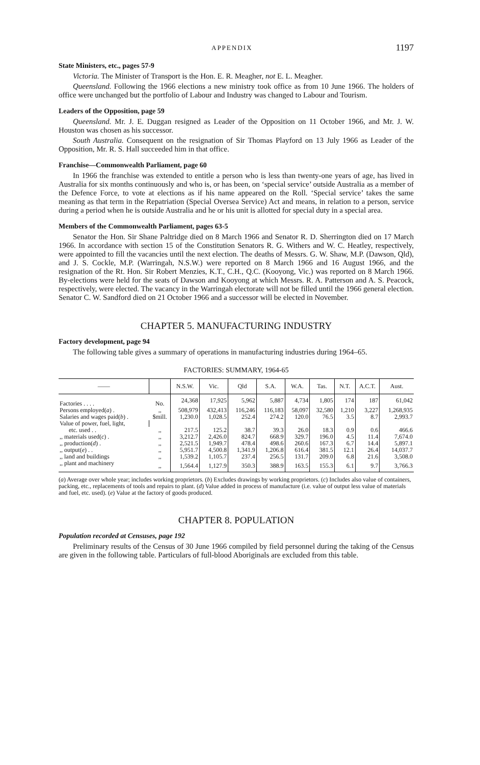APPENDIX 1197
State Ministers, etc., pages 57-9
Victoria. The Minister of Transport is the Hon. E. R. Meagher, not E. L. Meagher.
Queensland. Following the 1966 elections a new ministry took office as from 10 June 1966. The holders of office were unchanged but the portfolio of Labour and Industry was changed to Labour and Tourism.
Leaders of the Opposition, page 59
Queensland. Mr. J. E. Duggan resigned as Leader of the Opposition on 11 October 1966, and Mr. J. W. Houston was chosen as his successor.
South Australia. Consequent on the resignation of Sir Thomas Playford on 13 July 1966 as Leader of the Opposition, Mr. R. S. Hall succeeded him in that office.
Franchise—Commonwealth Parliament, page 60
In 1966 the franchise was extended to entitle a person who is less than twenty-one years of age, has lived in Australia for six months continuously and who is, or has been, on ‘special service’ outside Australia as a member of the Defence Force, to vote at elections as if his name appeared on the Roll. ‘Special service’ takes the same meaning as that term in the Repatriation (Special Oversea Service) Act and means, in relation to a person, service during a period when he is outside Australia and he or his unit is allotted for special duty in a special area.
Members of the Commonwealth Parliament, pages 63-5
Senator the Hon. Sir Shane Paltridge died on 8 March 1966 and Senator R. D. Sherrington died on 17 March 1966. In accordance with section 15 of the Constitution Senators R. G. Withers and W. C. Heatley, respectively, were appointed to fill the vacancies until the next election. The deaths of Messrs. G. W. Shaw, M.P. (Dawson, Qld), and J. S. Cockle, M.P. (Warringah, N.S.W.) were reported on 8 March 1966 and 16 August 1966, and the resignation of the Rt. Hon. Sir Robert Menzies, K.T., C.H., Q.C. (Kooyong, Vic.) was reported on 8 March 1966. By-elections were held for the seats of Dawson and Kooyong at which Messrs. R. A. Patterson and A. S. Peacock, respectively, were elected. The vacancy in the Warringah electorate will not be filled until the 1966 general election. Senator C. W. Sandford died on 21 October 1966 and a successor will be elected in November.
CHAPTER 5. MANUFACTURING INDUSTRY
Factory development, page 94
The following table gives a summary of operations in manufacturing industries during 1964–65.
FACTORIES: SUMMARY, 1964-65
| —— | | N.S.W. | Vic. | Qld | S.A. | W.A. | Tas. | N.T. | A.C.T. | Aust. |
| --- | --- | --- | --- | --- | --- | --- | --- | --- | --- | --- |
| Factories . . . . | No. | 24,368 | 17,925 | 5,962 | 5,887 | 4,734 | 1,805 | 174 | 187 | 61,042 |
| Persons employed( a ) . | ,, | 508,979 | 432,413 | 116,246 | 116,183 | 58,097 | 32,580 | 1,210 | 3,227 | 1,268,935 |
| Salaries and wages paid( b ) . | $mill. | 1,230.0 | 1,028.5 | 252.4 | 274.2 | 120.0 | 76.5 | 3.5 | 8.7 | 2,993.7 |
| Value of power, fuel, light, | | | | | | | | | | |
| etc. used . . | ,, | 217.5 | 125.2 | 38.7 | 39.3 | 26.0 | 18.3 | 0.9 | 0.6 | 466.6 |
| ,, materials used( c ) . | ,, | 3,212.7 | 2,426.0 | 824.7 | 668.9 | 329.7 | 196.0 | 4.5 | 11.4 | 7,674.0 |
| ,, production( d ) . | ,, | 2,521.5 | 1,949.7 | 478.4 | 498.6 | 260.6 | 167.3 | 6.7 | 14.4 | 5,897.1 |
| ,, output( e ) . . | ,, | 5,951.7 | 4,500.8 | 1,341.9 | 1,206.8 | 616.4 | 381.5 | 12.1 | 26.4 | 14,037.7 |
| ,, land and buildings | ,, | 1,539.2 | 1,105.7 | 237.4 | 256.5 | 131.7 | 209.0 | 6.8 | 21.6 | 3,508.0 |
| ,, plant and machinery | ,, | 1,564.4 | 1,127.9 | 350.3 | 388.9 | 163.5 | 155.3 | 6.1 | 9.7 | 3,766.3 |
(a) Average over whole year; includes working proprietors. (b) Excludes drawings by working proprietors. (c) Includes also value of containers, packing, etc., replacements of tools and repairs to plant. (d) Value added in process of manufacture (i.e. value of output less value of materials and fuel, etc. used). (e) Value at the factory of goods produced.
CHAPTER 8. POPULATION
Population recorded at Censuses, page 192
Preliminary results of the Census of 30 June 1966 compiled by field personnel during the taking of the Census are given in the following table. Particulars of full-blood Aboriginals are excluded from this table.